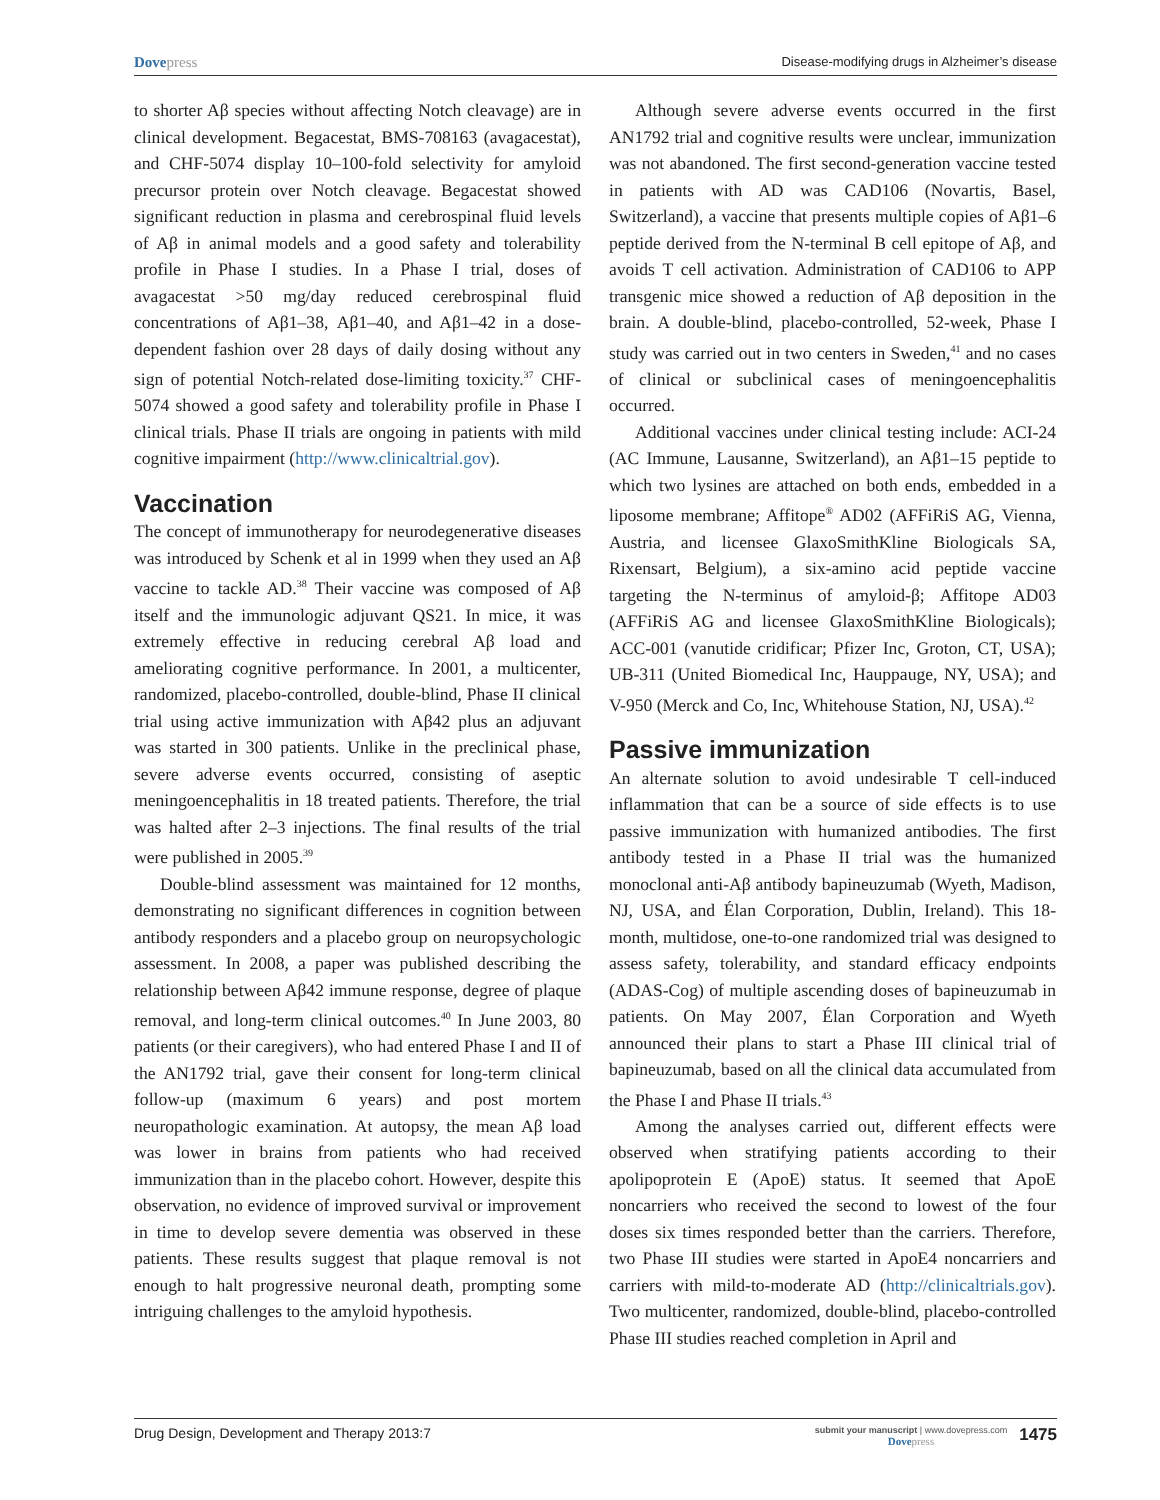Dovepress Disease-modifying drugs in Alzheimer’s disease
to shorter Aβ species without affecting Notch cleavage) are in clinical development. Begacestat, BMS-708163 (avagacestat), and CHF-5074 display 10–100-fold selectivity for amyloid precursor protein over Notch cleavage. Begacestat showed significant reduction in plasma and cerebrospinal fluid levels of Aβ in animal models and a good safety and tolerability profile in Phase I studies. In a Phase I trial, doses of avagacestat >50 mg/day reduced cerebrospinal fluid concentrations of Aβ1–38, Aβ1–40, and Aβ1–42 in a dose-dependent fashion over 28 days of daily dosing without any sign of potential Notch-related dose-limiting toxicity.<sup>37</sup> CHF-5074 showed a good safety and tolerability profile in Phase I clinical trials. Phase II trials are ongoing in patients with mild cognitive impairment (http://www.clinicaltrial.gov).
Vaccination
The concept of immunotherapy for neurodegenerative diseases was introduced by Schenk et al in 1999 when they used an Aβ vaccine to tackle AD.<sup>38</sup> Their vaccine was composed of Aβ itself and the immunologic adjuvant QS21. In mice, it was extremely effective in reducing cerebral Aβ load and ameliorating cognitive performance. In 2001, a multicenter, randomized, placebo-controlled, double-blind, Phase II clinical trial using active immunization with Aβ42 plus an adjuvant was started in 300 patients. Unlike in the preclinical phase, severe adverse events occurred, consisting of aseptic meningoencephalitis in 18 treated patients. Therefore, the trial was halted after 2–3 injections. The final results of the trial were published in 2005.<sup>39</sup>
Double-blind assessment was maintained for 12 months, demonstrating no significant differences in cognition between antibody responders and a placebo group on neuropsychologic assessment. In 2008, a paper was published describing the relationship between Aβ42 immune response, degree of plaque removal, and long-term clinical outcomes.<sup>40</sup> In June 2003, 80 patients (or their caregivers), who had entered Phase I and II of the AN1792 trial, gave their consent for long-term clinical follow-up (maximum 6 years) and post mortem neuropathologic examination. At autopsy, the mean Aβ load was lower in brains from patients who had received immunization than in the placebo cohort. However, despite this observation, no evidence of improved survival or improvement in time to develop severe dementia was observed in these patients. These results suggest that plaque removal is not enough to halt progressive neuronal death, prompting some intriguing challenges to the amyloid hypothesis.
Although severe adverse events occurred in the first AN1792 trial and cognitive results were unclear, immunization was not abandoned. The first second-generation vaccine tested in patients with AD was CAD106 (Novartis, Basel, Switzerland), a vaccine that presents multiple copies of Aβ1–6 peptide derived from the N-terminal B cell epitope of Aβ, and avoids T cell activation. Administration of CAD106 to APP transgenic mice showed a reduction of Aβ deposition in the brain. A double-blind, placebo-controlled, 52-week, Phase I study was carried out in two centers in Sweden,<sup>41</sup> and no cases of clinical or subclinical cases of meningoencephalitis occurred.
Additional vaccines under clinical testing include: ACI-24 (AC Immune, Lausanne, Switzerland), an Aβ1–15 peptide to which two lysines are attached on both ends, embedded in a liposome membrane; Affitope<sup>®</sup> AD02 (AFFiRiS AG, Vienna, Austria, and licensee GlaxoSmithKline Biologicals SA, Rixensart, Belgium), a six-amino acid peptide vaccine targeting the N-terminus of amyloid-β; Affitope AD03 (AFFiRiS AG and licensee GlaxoSmithKline Biologicals); ACC-001 (vanutide cridificar; Pfizer Inc, Groton, CT, USA); UB-311 (United Biomedical Inc, Hauppauge, NY, USA); and V-950 (Merck and Co, Inc, Whitehouse Station, NJ, USA).<sup>42</sup>
Passive immunization
An alternate solution to avoid undesirable T cell-induced inflammation that can be a source of side effects is to use passive immunization with humanized antibodies. The first antibody tested in a Phase II trial was the humanized monoclonal anti-Aβ antibody bapineuzumab (Wyeth, Madison, NJ, USA, and Élan Corporation, Dublin, Ireland). This 18-month, multidose, one-to-one randomized trial was designed to assess safety, tolerability, and standard efficacy endpoints (ADAS-Cog) of multiple ascending doses of bapineuzumab in patients. On May 2007, Élan Corporation and Wyeth announced their plans to start a Phase III clinical trial of bapineuzumab, based on all the clinical data accumulated from the Phase I and Phase II trials.<sup>43</sup>
Among the analyses carried out, different effects were observed when stratifying patients according to their apolipoprotein E (ApoE) status. It seemed that ApoE noncarriers who received the second to lowest of the four doses six times responded better than the carriers. Therefore, two Phase III studies were started in ApoE4 noncarriers and carriers with mild-to-moderate AD (http://clinicaltrials.gov). Two multicenter, randomized, double-blind, placebo-controlled Phase III studies reached completion in April and
Drug Design, Development and Therapy 2013:7
submit your manuscript | www.dovepress.com
Dovepress
1475